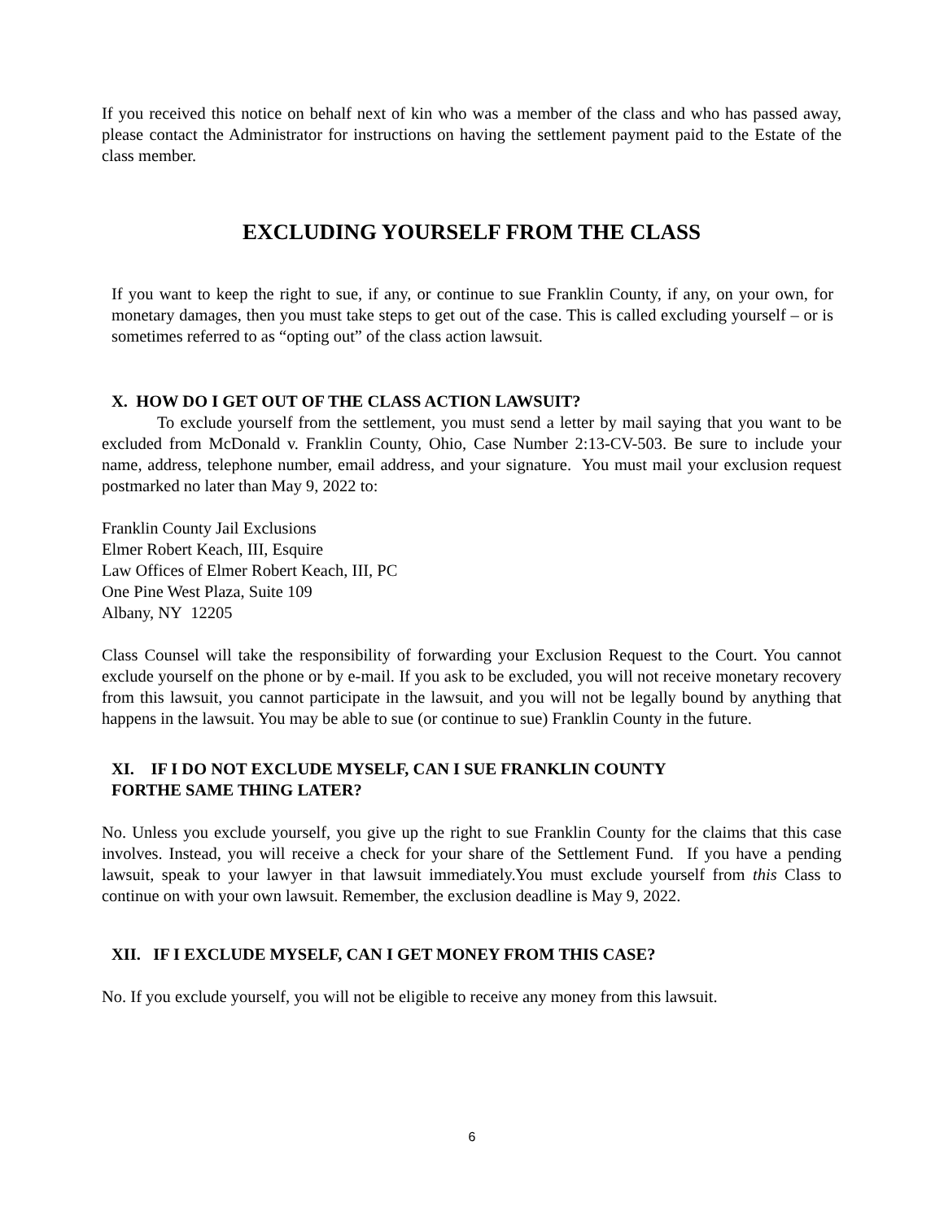If you received this notice on behalf next of kin who was a member of the class and who has passed away, please contact the Administrator for instructions on having the settlement payment paid to the Estate of the class member.
EXCLUDING YOURSELF FROM THE CLASS
If you want to keep the right to sue, if any, or continue to sue Franklin County, if any, on your own, for monetary damages, then you must take steps to get out of the case. This is called excluding yourself – or is sometimes referred to as “opting out” of the class action lawsuit.
X. HOW DO I GET OUT OF THE CLASS ACTION LAWSUIT?
To exclude yourself from the settlement, you must send a letter by mail saying that you want to be excluded from McDonald v. Franklin County, Ohio, Case Number 2:13-CV-503. Be sure to include your name, address, telephone number, email address, and your signature. You must mail your exclusion request postmarked no later than May 9, 2022 to:
Franklin County Jail Exclusions
Elmer Robert Keach, III, Esquire
Law Offices of Elmer Robert Keach, III, PC
One Pine West Plaza, Suite 109
Albany, NY 12205
Class Counsel will take the responsibility of forwarding your Exclusion Request to the Court. You cannot exclude yourself on the phone or by e-mail. If you ask to be excluded, you will not receive monetary recovery from this lawsuit, you cannot participate in the lawsuit, and you will not be legally bound by anything that happens in the lawsuit. You may be able to sue (or continue to sue) Franklin County in the future.
XI. IF I DO NOT EXCLUDE MYSELF, CAN I SUE FRANKLIN COUNTY
FORTHE SAME THING LATER?
No. Unless you exclude yourself, you give up the right to sue Franklin County for the claims that this case involves. Instead, you will receive a check for your share of the Settlement Fund. If you have a pending lawsuit, speak to your lawyer in that lawsuit immediately.You must exclude yourself from this Class to continue on with your own lawsuit. Remember, the exclusion deadline is May 9, 2022.
XII. IF I EXCLUDE MYSELF, CAN I GET MONEY FROM THIS CASE?
No. If you exclude yourself, you will not be eligible to receive any money from this lawsuit.
6